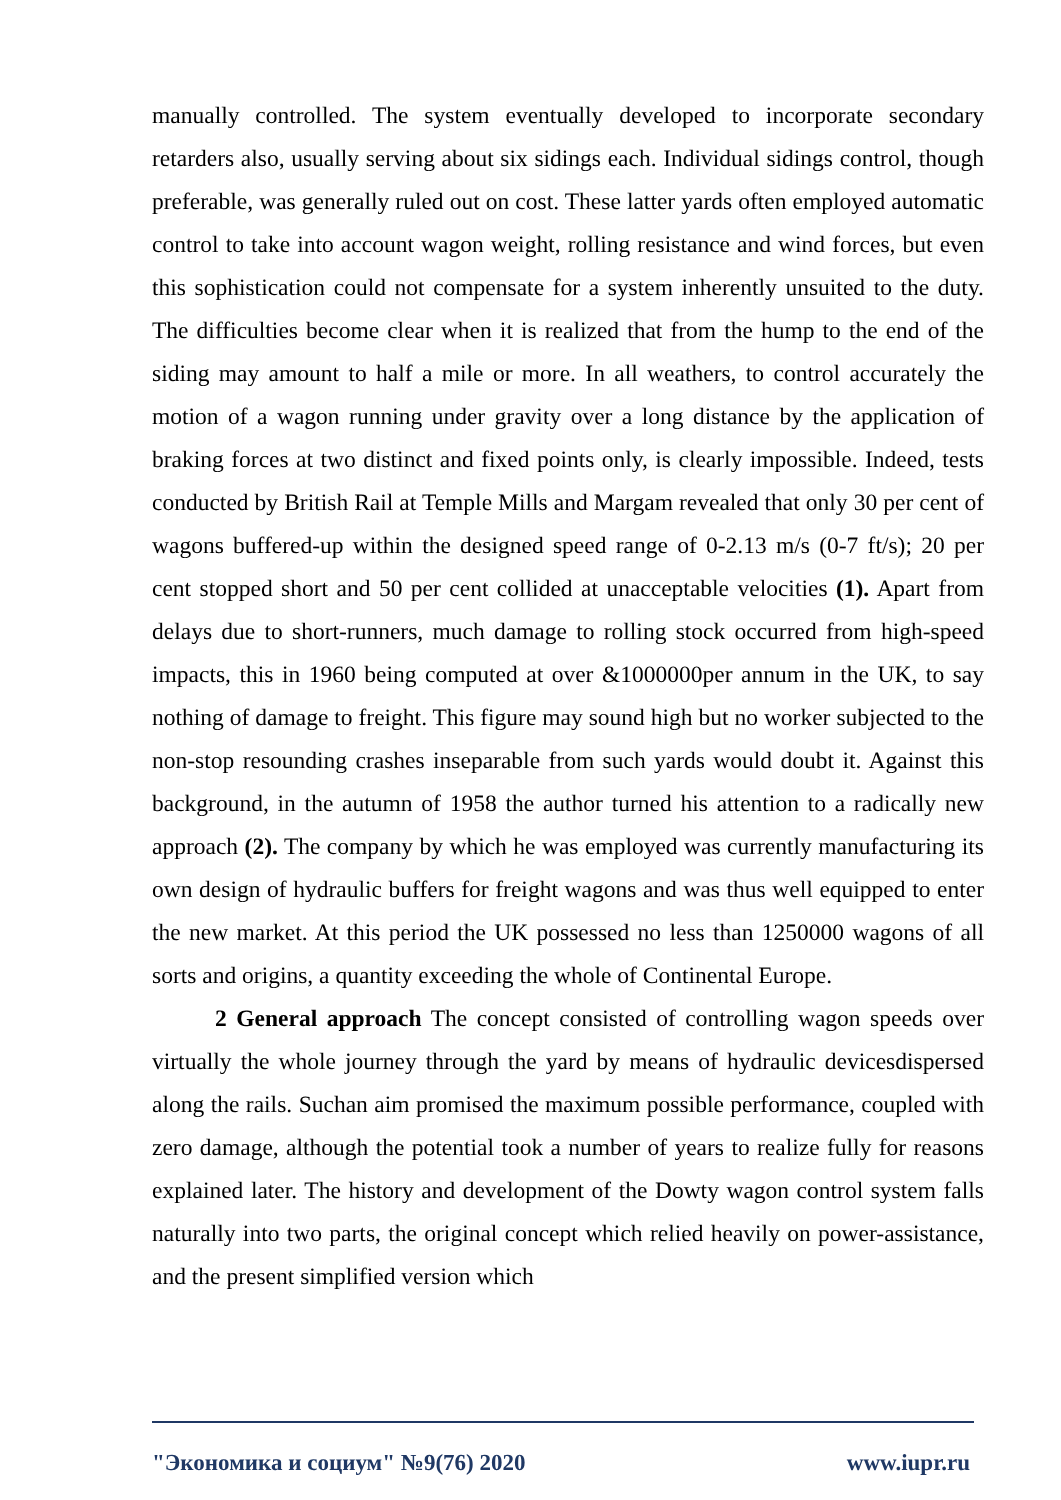manually controlled. The system eventually developed to incorporate secondary retarders also, usually serving about six sidings each. Individual sidings control, though preferable, was generally ruled out on cost. These latter yards often employed automatic control to take into account wagon weight, rolling resistance and wind forces, but even this sophistication could not compensate for a system inherently unsuited to the duty. The difficulties become clear when it is realized that from the hump to the end of the siding may amount to half a mile or more. In all weathers, to control accurately the motion of a wagon running under gravity over a long distance by the application of braking forces at two distinct and fixed points only, is clearly impossible. Indeed, tests conducted by British Rail at Temple Mills and Margam revealed that only 30 per cent of wagons buffered-up within the designed speed range of 0-2.13 m/s (0-7 ft/s); 20 per cent stopped short and 50 per cent collided at unacceptable velocities (1). Apart from delays due to short-runners, much damage to rolling stock occurred from high-speed impacts, this in 1960 being computed at over &1000000per annum in the UK, to say nothing of damage to freight. This figure may sound high but no worker subjected to the non-stop resounding crashes inseparable from such yards would doubt it. Against this background, in the autumn of 1958 the author turned his attention to a radically new approach (2). The company by which he was employed was currently manufacturing its own design of hydraulic buffers for freight wagons and was thus well equipped to enter the new market. At this period the UK possessed no less than 1250000 wagons of all sorts and origins, a quantity exceeding the whole of Continental Europe.
2 General approach The concept consisted of controlling wagon speeds over virtually the whole journey through the yard by means of hydraulic devicesdispersed along the rails. Suchan aim promised the maximum possible performance, coupled with zero damage, although the potential took a number of years to realize fully for reasons explained later. The history and development of the Dowty wagon control system falls naturally into two parts, the original concept which relied heavily on power-assistance, and the present simplified version which
"Экономика и социум" №9(76) 2020 www.iupr.ru